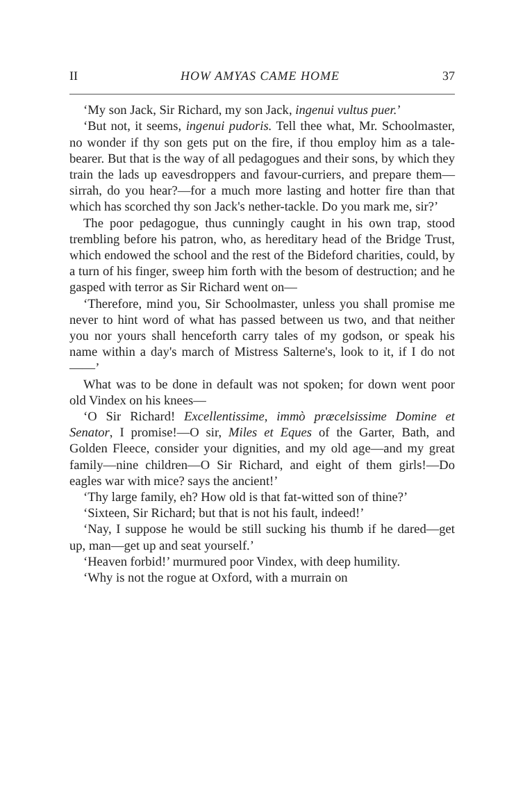II HOW AMYAS CAME HOME 37
‘My son Jack, Sir Richard, my son Jack, ingenui vultus puer.’
‘But not, it seems, ingenui pudoris. Tell thee what, Mr. Schoolmaster, no wonder if thy son gets put on the fire, if thou employ him as a tale-bearer. But that is the way of all pedagogues and their sons, by which they train the lads up eavesdroppers and favour-curriers, and prepare them—sirrah, do you hear?—for a much more lasting and hotter fire than that which has scorched thy son Jack's nether-tackle. Do you mark me, sir?’
The poor pedagogue, thus cunningly caught in his own trap, stood trembling before his patron, who, as hereditary head of the Bridge Trust, which endowed the school and the rest of the Bideford charities, could, by a turn of his finger, sweep him forth with the besom of destruction; and he gasped with terror as Sir Richard went on—
‘Therefore, mind you, Sir Schoolmaster, unless you shall promise me never to hint word of what has passed between us two, and that neither you nor yours shall henceforth carry tales of my godson, or speak his name within a day's march of Mistress Salterne's, look to it, if I do not——’
What was to be done in default was not spoken; for down went poor old Vindex on his knees—
‘O Sir Richard! Excellentissime, immò præcelsissime Domine et Senator, I promise!—O sir, Miles et Eques of the Garter, Bath, and Golden Fleece, consider your dignities, and my old age—and my great family—nine children—O Sir Richard, and eight of them girls!—Do eagles war with mice? says the ancient!’
‘Thy large family, eh? How old is that fat-witted son of thine?’
‘Sixteen, Sir Richard; but that is not his fault, indeed!’
‘Nay, I suppose he would be still sucking his thumb if he dared—get up, man—get up and seat yourself.’
‘Heaven forbid!’ murmured poor Vindex, with deep humility.
‘Why is not the rogue at Oxford, with a murrain on